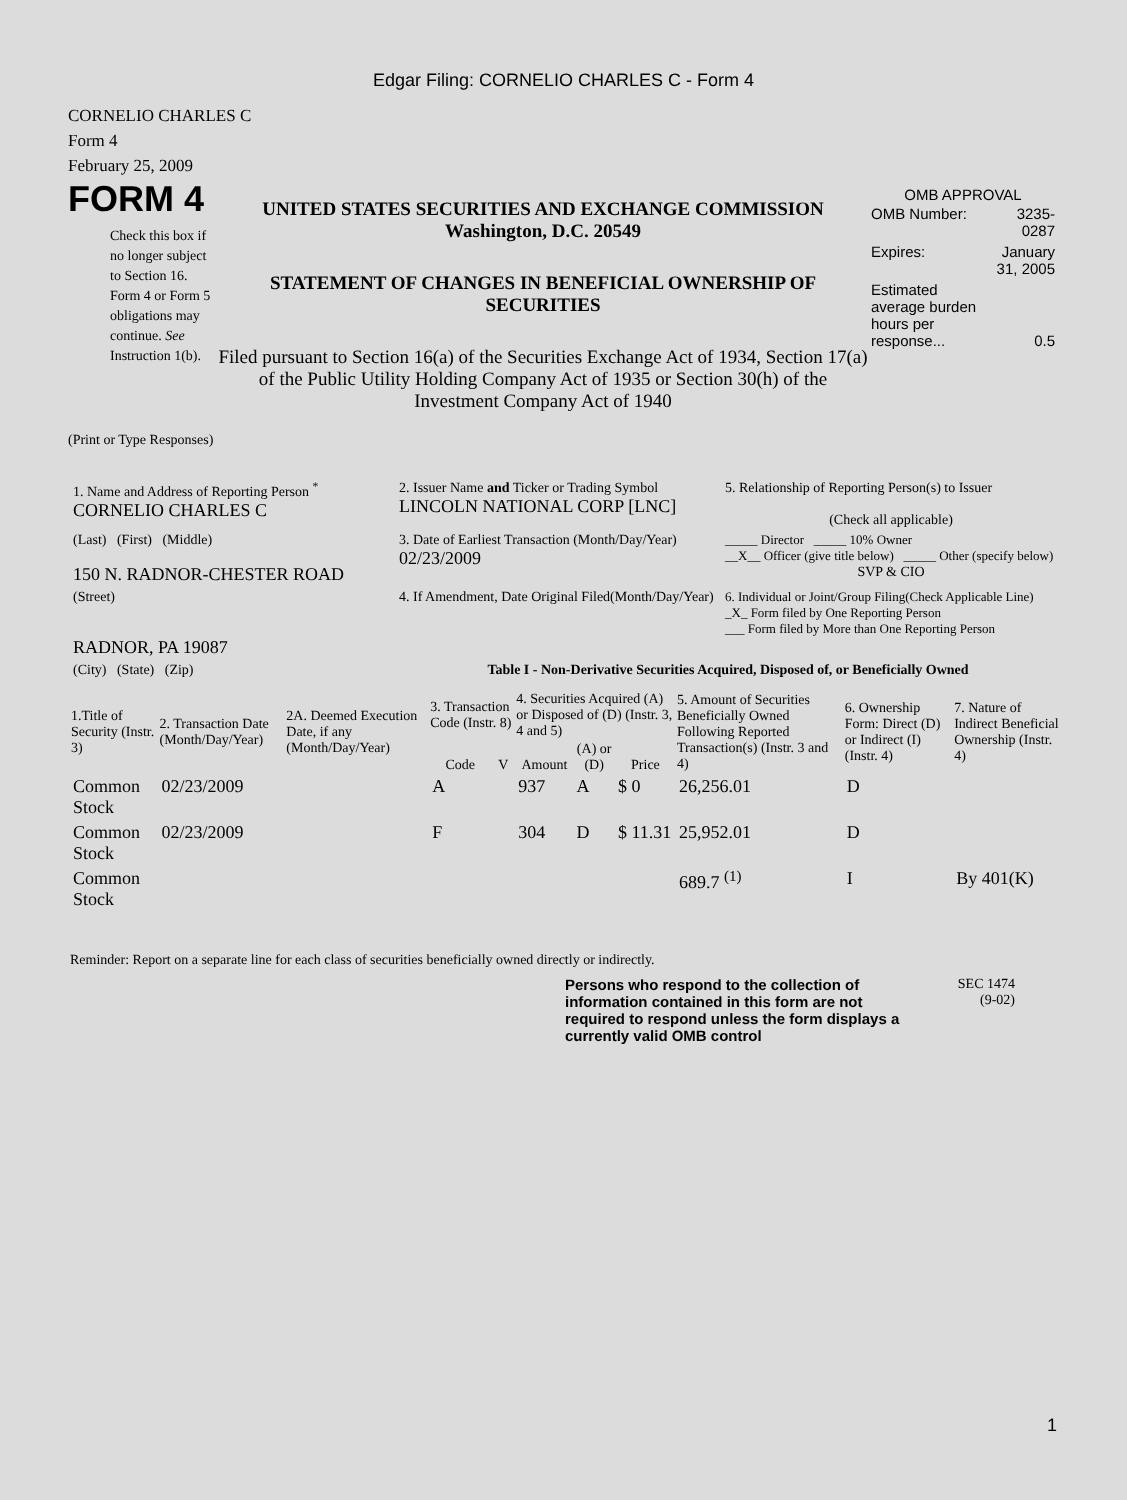Edgar Filing: CORNELIO CHARLES C - Form 4
CORNELIO CHARLES C
Form 4
February 25, 2009
FORM 4
Check this box if no longer subject to Section 16. Form 4 or Form 5 obligations may continue. See Instruction 1(b).
UNITED STATES SECURITIES AND EXCHANGE COMMISSION
Washington, D.C. 20549
STATEMENT OF CHANGES IN BENEFICIAL OWNERSHIP OF SECURITIES
Filed pursuant to Section 16(a) of the Securities Exchange Act of 1934, Section 17(a) of the Public Utility Holding Company Act of 1935 or Section 30(h) of the Investment Company Act of 1940
OMB APPROVAL
| OMB Number: | 3235-0287 |
| Expires: | January 31, 2005 |
| Estimated average burden hours per response... | 0.5 |
(Print or Type Responses)
| 1. Name and Address of Reporting Person <sup>*</sup> CORNELIO CHARLES C | 2. Issuer Name and Ticker or Trading Symbol LINCOLN NATIONAL CORP [LNC] | 5. Relationship of Reporting Person(s) to Issuer (Check all applicable) |
| (Last) (First) (Middle) 150 N. RADNOR-CHESTER ROAD | 3. Date of Earliest Transaction (Month/Day/Year) 02/23/2009 | _____ Director _____ 10% Owner __X__ Officer (give title below) _____ Other (specify below) SVP & CIO |
| (Street) RADNOR, PA 19087 | 4. If Amendment, Date Original Filed(Month/Day/Year) | 6. Individual or Joint/Group Filing(Check Applicable Line) _X_ Form filed by One Reporting Person ___ Form filed by More than One Reporting Person |
| (City) (State) (Zip) | Table I - Non-Derivative Securities Acquired, Disposed of, or Beneficially Owned | |
| 1.Title of Security (Instr. 3) | 2. Transaction Date (Month/Day/Year) | 2A. Deemed Execution Date, if any (Month/Day/Year) | 3. Transaction Code (Instr. 8) | | 4. Securities Acquired (A) or Disposed of (D) (Instr. 3, 4 and 5) | | | 5. Amount of Securities Beneficially Owned Following Reported Transaction(s) (Instr. 3 and 4) | 6. Ownership Form: Direct (D) or Indirect (I) (Instr. 4) | 7. Nature of Indirect Beneficial Ownership (Instr. 4) |
| --- | --- | --- | --- | --- | --- | --- | --- | --- | --- | --- |
| | | | Code | V | Amount | (A) or (D) | Price | | | |
| Common Stock | 02/23/2009 | | A | | 937 | A | $ 0 | 26,256.01 | D | |
| Common Stock | 02/23/2009 | | F | | 304 | D | $ 11.31 | 25,952.01 | D | |
| Common Stock | | | | | | | | 689.7 <sup>(1)</sup> | I | By 401(K) |
Reminder: Report on a separate line for each class of securities beneficially owned directly or indirectly.
Persons who respond to the collection of information contained in this form are not required to respond unless the form displays a currently valid OMB control
SEC 1474
(9-02)
1